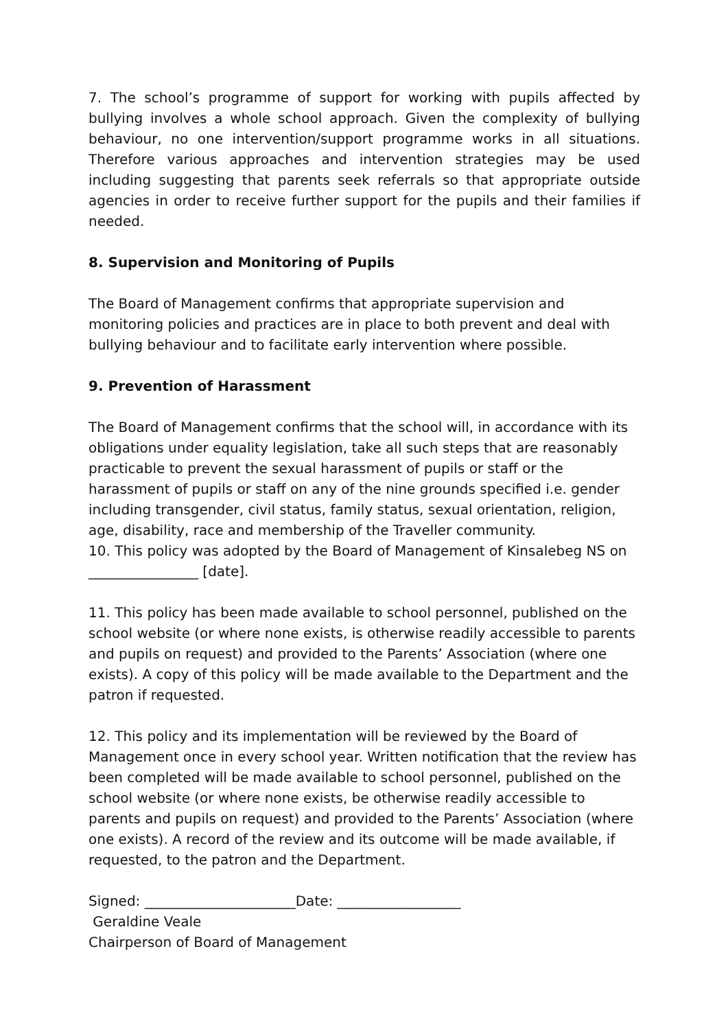7. The school’s programme of support for working with pupils affected by bullying involves a whole school approach. Given the complexity of bullying behaviour, no one intervention/support programme works in all situations. Therefore various approaches and intervention strategies may be used including suggesting that parents seek referrals so that appropriate outside agencies in order to receive further support for the pupils and their families if needed.
8. Supervision and Monitoring of Pupils
The Board of Management confirms that appropriate supervision and monitoring policies and practices are in place to both prevent and deal with bullying behaviour and to facilitate early intervention where possible.
9. Prevention of Harassment
The Board of Management confirms that the school will, in accordance with its obligations under equality legislation, take all such steps that are reasonably practicable to prevent the sexual harassment of pupils or staff or the harassment of pupils or staff on any of the nine grounds specified i.e. gender including transgender, civil status, family status, sexual orientation, religion, age, disability, race and membership of the Traveller community.
10. This policy was adopted by the Board of Management of Kinsalebeg NS on ________________ [date].
11. This policy has been made available to school personnel, published on the school website (or where none exists, is otherwise readily accessible to parents and pupils on request) and provided to the Parents’ Association (where one exists). A copy of this policy will be made available to the Department and the patron if requested.
12. This policy and its implementation will be reviewed by the Board of Management once in every school year. Written notification that the review has been completed will be made available to school personnel, published on the school website (or where none exists, be otherwise readily accessible to parents and pupils on request) and provided to the Parents’ Association (where one exists). A record of the review and its outcome will be made available, if requested, to the patron and the Department.
Signed: ______________________Date: __________________
Geraldine Veale
Chairperson of Board of Management